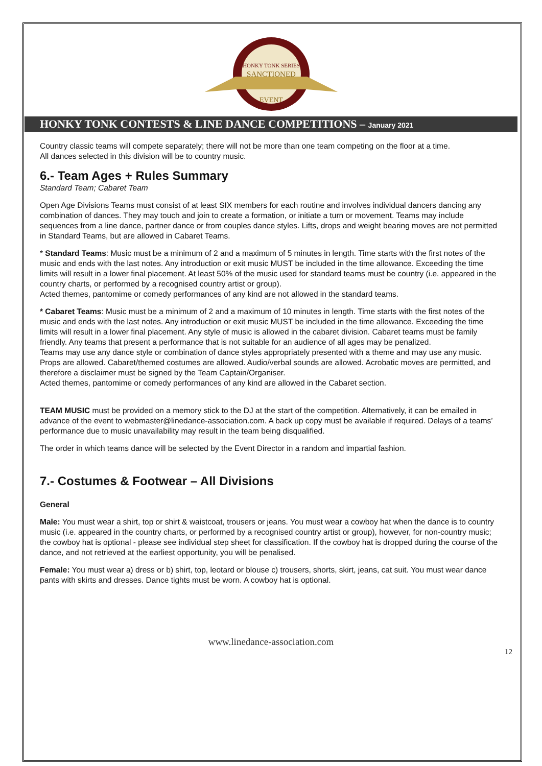HONKY TONK SERIES
SANCTIONED
EVENT
HONKY TONK CONTESTS & LINE DANCE COMPETITIONS – January 2021
Country classic teams will compete separately; there will not be more than one team competing on the floor at a time.
All dances selected in this division will be to country music.
6.- Team Ages + Rules Summary
Standard Team; Cabaret Team
Open Age Divisions Teams must consist of at least SIX members for each routine and involves individual dancers dancing any combination of dances. They may touch and join to create a formation, or initiate a turn or movement. Teams may include sequences from a line dance, partner dance or from couples dance styles. Lifts, drops and weight bearing moves are not permitted in Standard Teams, but are allowed in Cabaret Teams.
* Standard Teams: Music must be a minimum of 2 and a maximum of 5 minutes in length. Time starts with the first notes of the music and ends with the last notes. Any introduction or exit music MUST be included in the time allowance. Exceeding the time limits will result in a lower final placement. At least 50% of the music used for standard teams must be country (i.e. appeared in the country charts, or performed by a recognised country artist or group).
Acted themes, pantomime or comedy performances of any kind are not allowed in the standard teams.
* Cabaret Teams: Music must be a minimum of 2 and a maximum of 10 minutes in length. Time starts with the first notes of the music and ends with the last notes. Any introduction or exit music MUST be included in the time allowance. Exceeding the time limits will result in a lower final placement. Any style of music is allowed in the cabaret division. Cabaret teams must be family friendly. Any teams that present a performance that is not suitable for an audience of all ages may be penalized.
Teams may use any dance style or combination of dance styles appropriately presented with a theme and may use any music. Props are allowed. Cabaret/themed costumes are allowed. Audio/verbal sounds are allowed. Acrobatic moves are permitted, and therefore a disclaimer must be signed by the Team Captain/Organiser.
Acted themes, pantomime or comedy performances of any kind are allowed in the Cabaret section.
TEAM MUSIC must be provided on a memory stick to the DJ at the start of the competition. Alternatively, it can be emailed in advance of the event to webmaster@linedance-association.com. A back up copy must be available if required. Delays of a teams’ performance due to music unavailability may result in the team being disqualified.
The order in which teams dance will be selected by the Event Director in a random and impartial fashion.
7.- Costumes & Footwear – All Divisions
General
Male: You must wear a shirt, top or shirt & waistcoat, trousers or jeans. You must wear a cowboy hat when the dance is to country music (i.e. appeared in the country charts, or performed by a recognised country artist or group), however, for non-country music; the cowboy hat is optional - please see individual step sheet for classification. If the cowboy hat is dropped during the course of the dance, and not retrieved at the earliest opportunity, you will be penalised.
Female: You must wear a) dress or b) shirt, top, leotard or blouse c) trousers, shorts, skirt, jeans, cat suit. You must wear dance pants with skirts and dresses. Dance tights must be worn. A cowboy hat is optional.
www.linedance-association.com
12